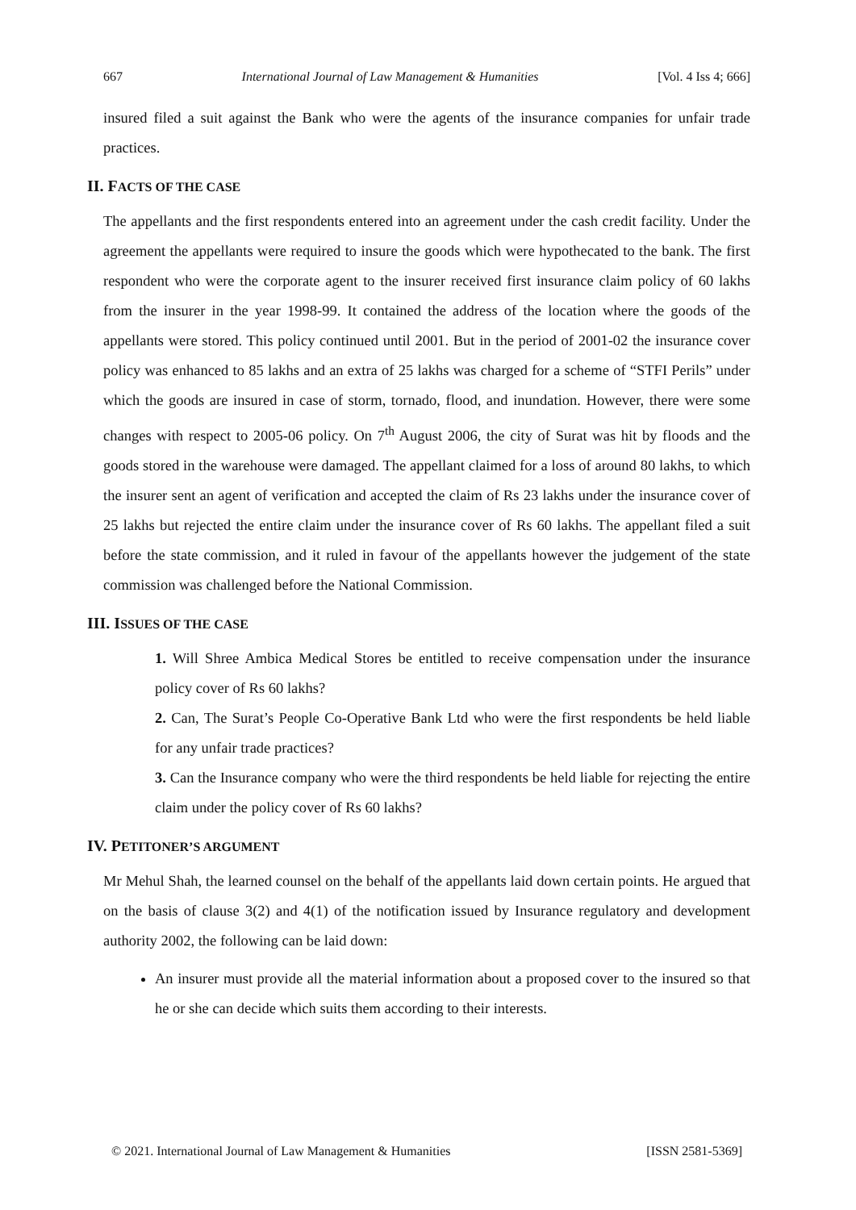667 International Journal of Law Management & Humanities [Vol. 4 Iss 4; 666]
insured filed a suit against the Bank who were the agents of the insurance companies for unfair trade practices.
II. FACTS OF THE CASE
The appellants and the first respondents entered into an agreement under the cash credit facility. Under the agreement the appellants were required to insure the goods which were hypothecated to the bank. The first respondent who were the corporate agent to the insurer received first insurance claim policy of 60 lakhs from the insurer in the year 1998-99. It contained the address of the location where the goods of the appellants were stored. This policy continued until 2001. But in the period of 2001-02 the insurance cover policy was enhanced to 85 lakhs and an extra of 25 lakhs was charged for a scheme of “STFI Perils” under which the goods are insured in case of storm, tornado, flood, and inundation. However, there were some changes with respect to 2005-06 policy. On 7<sup>th</sup> August 2006, the city of Surat was hit by floods and the goods stored in the warehouse were damaged. The appellant claimed for a loss of around 80 lakhs, to which the insurer sent an agent of verification and accepted the claim of Rs 23 lakhs under the insurance cover of 25 lakhs but rejected the entire claim under the insurance cover of Rs 60 lakhs. The appellant filed a suit before the state commission, and it ruled in favour of the appellants however the judgement of the state commission was challenged before the National Commission.
III. ISSUES OF THE CASE
1. Will Shree Ambica Medical Stores be entitled to receive compensation under the insurance policy cover of Rs 60 lakhs?
2. Can, The Surat’s People Co-Operative Bank Ltd who were the first respondents be held liable for any unfair trade practices?
3. Can the Insurance company who were the third respondents be held liable for rejecting the entire claim under the policy cover of Rs 60 lakhs?
IV. PETITONER’S ARGUMENT
Mr Mehul Shah, the learned counsel on the behalf of the appellants laid down certain points. He argued that on the basis of clause 3(2) and 4(1) of the notification issued by Insurance regulatory and development authority 2002, the following can be laid down:
An insurer must provide all the material information about a proposed cover to the insured so that he or she can decide which suits them according to their interests.
© 2021. International Journal of Law Management & Humanities [ISSN 2581-5369]